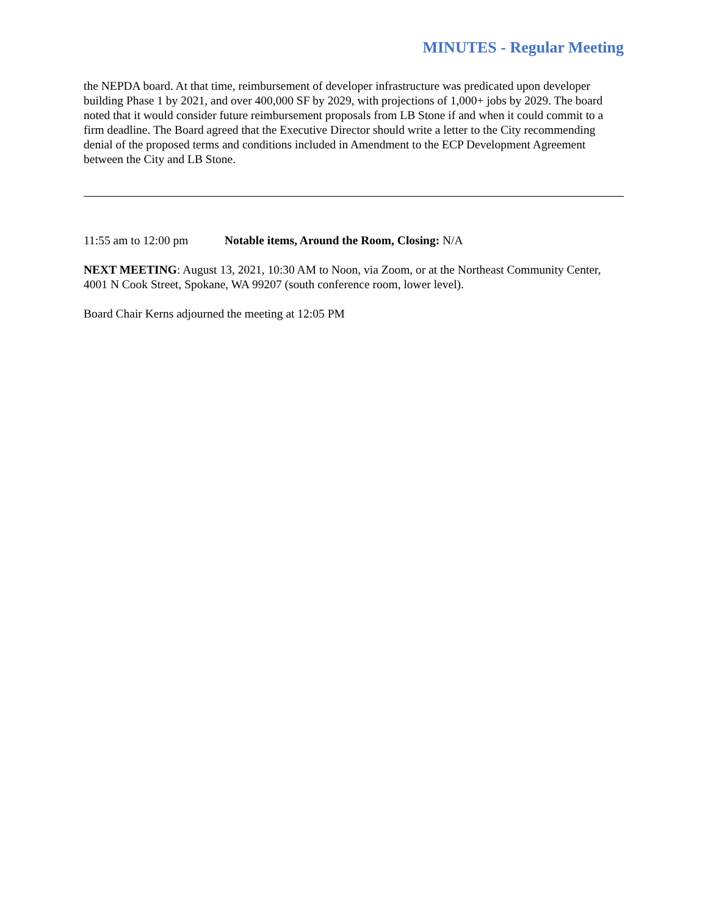MINUTES - Regular Meeting
the NEPDA board. At that time, reimbursement of developer infrastructure was predicated upon developer building Phase 1 by 2021, and over 400,000 SF by 2029, with projections of 1,000+ jobs by 2029. The board noted that it would consider future reimbursement proposals from LB Stone if and when it could commit to a firm deadline. The Board agreed that the Executive Director should write a letter to the City recommending denial of the proposed terms and conditions included in Amendment to the ECP Development Agreement between the City and LB Stone.
11:55 am to 12:00 pm Notable items, Around the Room, Closing: N/A
NEXT MEETING: August 13, 2021, 10:30 AM to Noon, via Zoom, or at the Northeast Community Center, 4001 N Cook Street, Spokane, WA 99207 (south conference room, lower level).
Board Chair Kerns adjourned the meeting at 12:05 PM